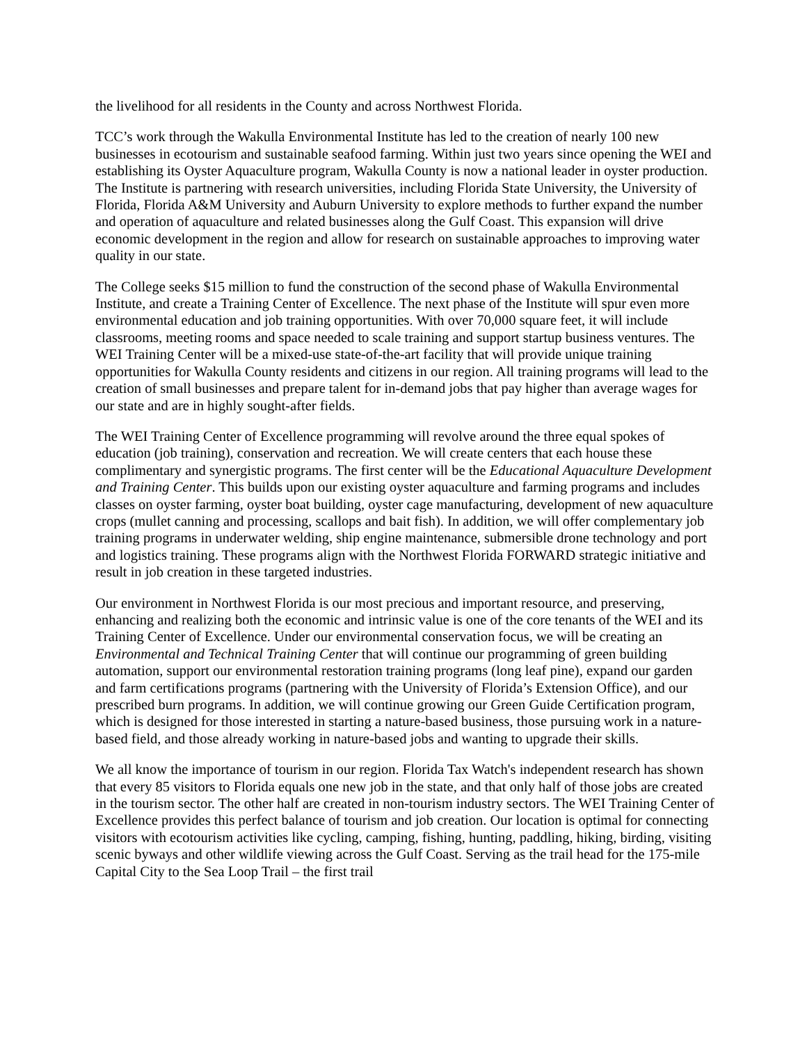the livelihood for all residents in the County and across Northwest Florida.
TCC’s work through the Wakulla Environmental Institute has led to the creation of nearly 100 new businesses in ecotourism and sustainable seafood farming. Within just two years since opening the WEI and establishing its Oyster Aquaculture program, Wakulla County is now a national leader in oyster production. The Institute is partnering with research universities, including Florida State University, the University of Florida, Florida A&M University and Auburn University to explore methods to further expand the number and operation of aquaculture and related businesses along the Gulf Coast. This expansion will drive economic development in the region and allow for research on sustainable approaches to improving water quality in our state.
The College seeks $15 million to fund the construction of the second phase of Wakulla Environmental Institute, and create a Training Center of Excellence. The next phase of the Institute will spur even more environmental education and job training opportunities. With over 70,000 square feet, it will include classrooms, meeting rooms and space needed to scale training and support startup business ventures. The WEI Training Center will be a mixed-use state-of-the-art facility that will provide unique training opportunities for Wakulla County residents and citizens in our region. All training programs will lead to the creation of small businesses and prepare talent for in-demand jobs that pay higher than average wages for our state and are in highly sought-after fields.
The WEI Training Center of Excellence programming will revolve around the three equal spokes of education (job training), conservation and recreation. We will create centers that each house these complimentary and synergistic programs. The first center will be the Educational Aquaculture Development and Training Center. This builds upon our existing oyster aquaculture and farming programs and includes classes on oyster farming, oyster boat building, oyster cage manufacturing, development of new aquaculture crops (mullet canning and processing, scallops and bait fish). In addition, we will offer complementary job training programs in underwater welding, ship engine maintenance, submersible drone technology and port and logistics training. These programs align with the Northwest Florida FORWARD strategic initiative and result in job creation in these targeted industries.
Our environment in Northwest Florida is our most precious and important resource, and preserving, enhancing and realizing both the economic and intrinsic value is one of the core tenants of the WEI and its Training Center of Excellence. Under our environmental conservation focus, we will be creating an Environmental and Technical Training Center that will continue our programming of green building automation, support our environmental restoration training programs (long leaf pine), expand our garden and farm certifications programs (partnering with the University of Florida’s Extension Office), and our prescribed burn programs. In addition, we will continue growing our Green Guide Certification program, which is designed for those interested in starting a nature-based business, those pursuing work in a nature-based field, and those already working in nature-based jobs and wanting to upgrade their skills.
We all know the importance of tourism in our region. Florida Tax Watch's independent research has shown that every 85 visitors to Florida equals one new job in the state, and that only half of those jobs are created in the tourism sector. The other half are created in non-tourism industry sectors. The WEI Training Center of Excellence provides this perfect balance of tourism and job creation. Our location is optimal for connecting visitors with ecotourism activities like cycling, camping, fishing, hunting, paddling, hiking, birding, visiting scenic byways and other wildlife viewing across the Gulf Coast. Serving as the trail head for the 175-mile Capital City to the Sea Loop Trail – the first trail